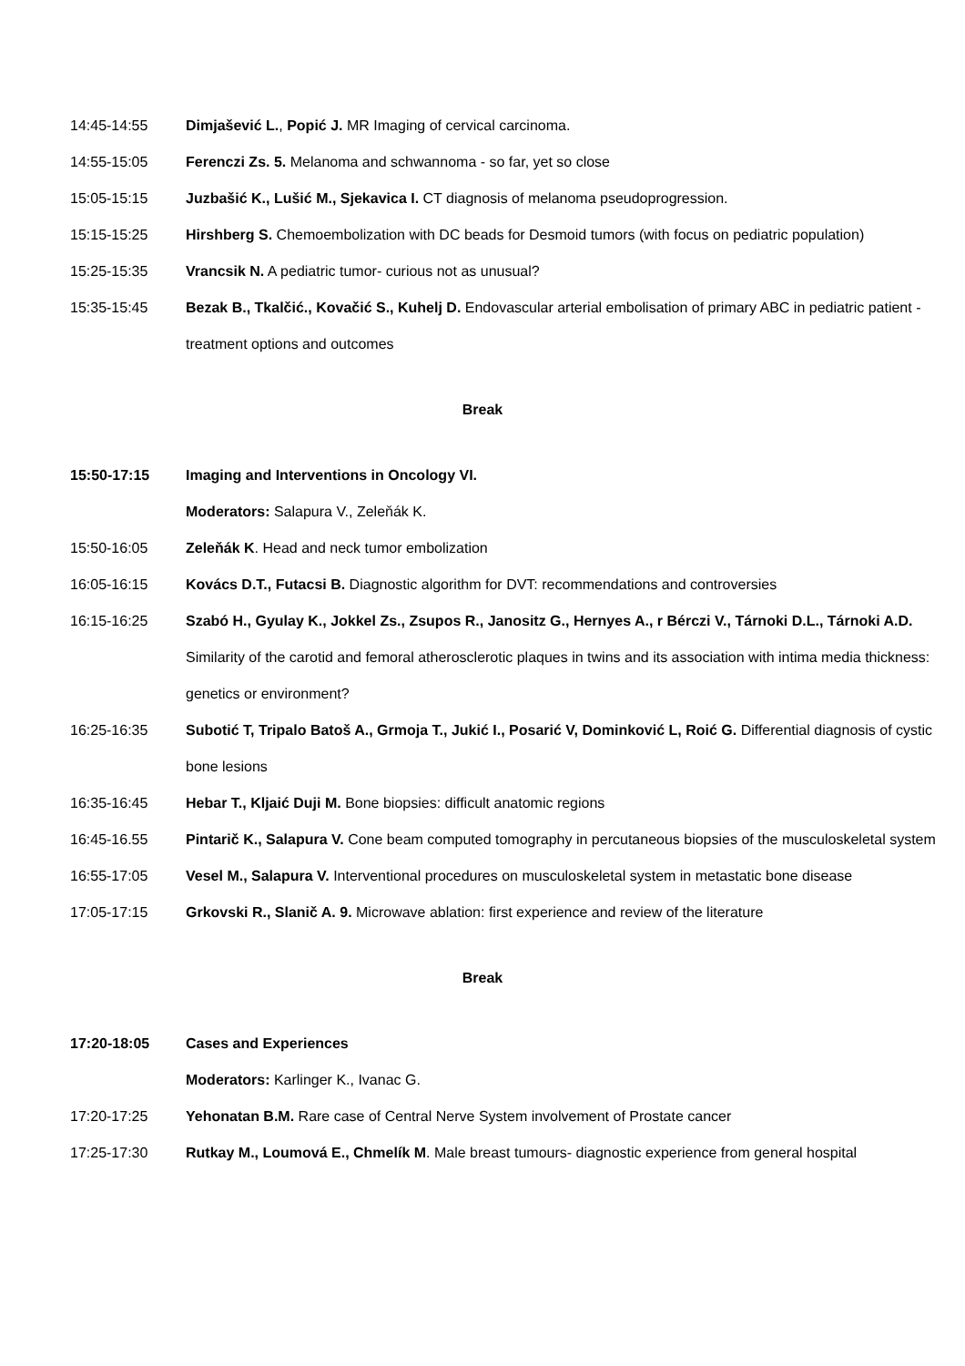14:45-14:55 Dimjašević L., Popić J. MR Imaging of cervical carcinoma.
14:55-15:05 Ferenczi Zs. 5. Melanoma and schwannoma - so far, yet so close
15:05-15:15 Juzbašić K., Lušić M., Sjekavica I. CT diagnosis of melanoma pseudoprogression.
15:15-15:25 Hirshberg S. Chemoembolization with DC beads for Desmoid tumors (with focus on pediatric population)
15:25-15:35 Vrancsik N. A pediatric tumor- curious not as unusual?
15:35-15:45 Bezak B., Tkalčić., Kovačić S., Kuhelj D. Endovascular arterial embolisation of primary ABC in pediatric patient - treatment options and outcomes
Break
15:50-17:15 Imaging and Interventions in Oncology VI.
Moderators: Salapura V., Zeleňák K.
15:50-16:05 Zeleňák K. Head and neck tumor embolization
16:05-16:15 Kovács D.T., Futacsi B. Diagnostic algorithm for DVT: recommendations and controversies
16:15-16:25 Szabó H., Gyulay K., Jokkel Zs., Zsupos R., Janositz G., Hernyes A., r Bérczi V., Tárnoki D.L., Tárnoki A.D. Similarity of the carotid and femoral atherosclerotic plaques in twins and its association with intima media thickness: genetics or environment?
16:25-16:35 Subotić T, Tripalo Batoš A., Grmoja T., Jukić I., Posarić V, Dominković L, Roić G. Differential diagnosis of cystic bone lesions
16:35-16:45 Hebar T., Kljaić Duji M. Bone biopsies: difficult anatomic regions
16:45-16.55 Pintarič K., Salapura V. Cone beam computed tomography in percutaneous biopsies of the musculoskeletal system
16:55-17:05 Vesel M., Salapura V. Interventional procedures on musculoskeletal system in metastatic bone disease
17:05-17:15 Grkovski R., Slanič A. 9. Microwave ablation: first experience and review of the literature
Break
17:20-18:05 Cases and Experiences
Moderators: Karlinger K., Ivanac G.
17:20-17:25 Yehonatan B.M. Rare case of Central Nerve System involvement of Prostate cancer
17:25-17:30 Rutkay M., Loumová E., Chmelík M. Male breast tumours- diagnostic experience from general hospital